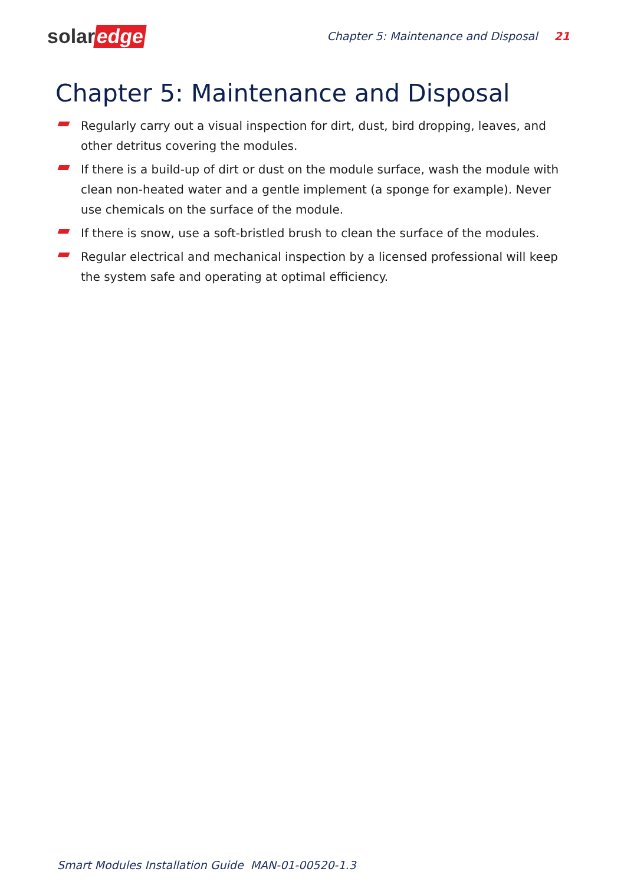solar edge
Chapter 5: Maintenance and Disposal 21
Chapter 5: Maintenance and Disposal
Regularly carry out a visual inspection for dirt, dust, bird dropping, leaves, and other detritus covering the modules.
If there is a build-up of dirt or dust on the module surface, wash the module with clean non-heated water and a gentle implement (a sponge for example). Never use chemicals on the surface of the module.
If there is snow, use a soft-bristled brush to clean the surface of the modules.
Regular electrical and mechanical inspection by a licensed professional will keep the system safe and operating at optimal efficiency.
Smart Modules Installation Guide MAN-01-00520-1.3